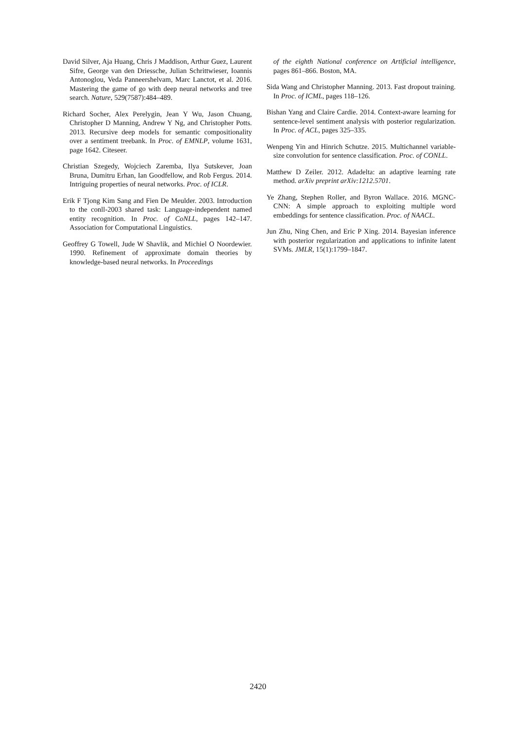David Silver, Aja Huang, Chris J Maddison, Arthur Guez, Laurent Sifre, George van den Driessche, Julian Schrittwieser, Ioannis Antonoglou, Veda Panneershelvam, Marc Lanctot, et al. 2016. Mastering the game of go with deep neural networks and tree search. Nature, 529(7587):484–489.
Richard Socher, Alex Perelygin, Jean Y Wu, Jason Chuang, Christopher D Manning, Andrew Y Ng, and Christopher Potts. 2013. Recursive deep models for semantic compositionality over a sentiment treebank. In Proc. of EMNLP, volume 1631, page 1642. Citeseer.
Christian Szegedy, Wojciech Zaremba, Ilya Sutskever, Joan Bruna, Dumitru Erhan, Ian Goodfellow, and Rob Fergus. 2014. Intriguing properties of neural networks. Proc. of ICLR.
Erik F Tjong Kim Sang and Fien De Meulder. 2003. Introduction to the conll-2003 shared task: Language-independent named entity recognition. In Proc. of CoNLL, pages 142–147. Association for Computational Linguistics.
Geoffrey G Towell, Jude W Shavlik, and Michiel O Noordewier. 1990. Refinement of approximate domain theories by knowledge-based neural networks. In Proceedings
of the eighth National conference on Artificial intelligence, pages 861–866. Boston, MA.
Sida Wang and Christopher Manning. 2013. Fast dropout training. In Proc. of ICML, pages 118–126.
Bishan Yang and Claire Cardie. 2014. Context-aware learning for sentence-level sentiment analysis with posterior regularization. In Proc. of ACL, pages 325–335.
Wenpeng Yin and Hinrich Schutze. 2015. Multichannel variable-size convolution for sentence classification. Proc. of CONLL.
Matthew D Zeiler. 2012. Adadelta: an adaptive learning rate method. arXiv preprint arXiv:1212.5701.
Ye Zhang, Stephen Roller, and Byron Wallace. 2016. MGNC-CNN: A simple approach to exploiting multiple word embeddings for sentence classification. Proc. of NAACL.
Jun Zhu, Ning Chen, and Eric P Xing. 2014. Bayesian inference with posterior regularization and applications to infinite latent SVMs. JMLR, 15(1):1799–1847.
2420